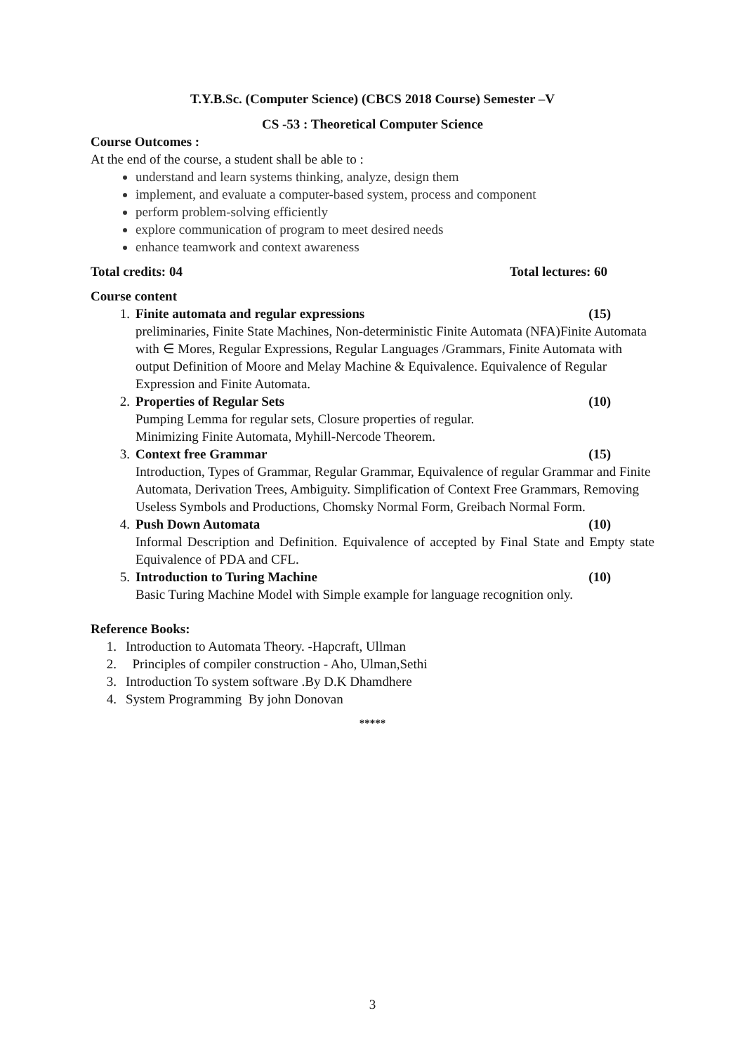T.Y.B.Sc. (Computer Science) (CBCS 2018 Course) Semester –V
CS -53 : Theoretical Computer Science
Course Outcomes :
At the end of the course, a student shall be able to :
understand and learn systems thinking, analyze, design them
implement, and evaluate a computer-based system, process and component
perform problem-solving efficiently
explore communication of program to meet desired needs
enhance teamwork and context awareness
Total credits: 04 Total lectures: 60
Course content
1. Finite automata and regular expressions (15)
preliminaries, Finite State Machines, Non-deterministic Finite Automata (NFA)Finite Automata with ∈ Mores, Regular Expressions, Regular Languages /Grammars, Finite Automata with output Definition of Moore and Melay Machine & Equivalence. Equivalence of Regular Expression and Finite Automata.
2. Properties of Regular Sets (10)
Pumping Lemma for regular sets, Closure properties of regular.
Minimizing Finite Automata, Myhill-Nercode Theorem.
3. Context free Grammar (15)
Introduction, Types of Grammar, Regular Grammar, Equivalence of regular Grammar and Finite Automata, Derivation Trees, Ambiguity. Simplification of Context Free Grammars, Removing Useless Symbols and Productions, Chomsky Normal Form, Greibach Normal Form.
4. Push Down Automata (10)
Informal Description and Definition. Equivalence of accepted by Final State and Empty state Equivalence of PDA and CFL.
5. Introduction to Turing Machine (10)
Basic Turing Machine Model with Simple example for language recognition only.
Reference Books:
1. Introduction to Automata Theory. -Hapcraft, Ullman
2. Principles of compiler construction - Aho, Ulman,Sethi
3. Introduction To system software .By D.K Dhamdhere
4. System Programming By john Donovan
*****
3